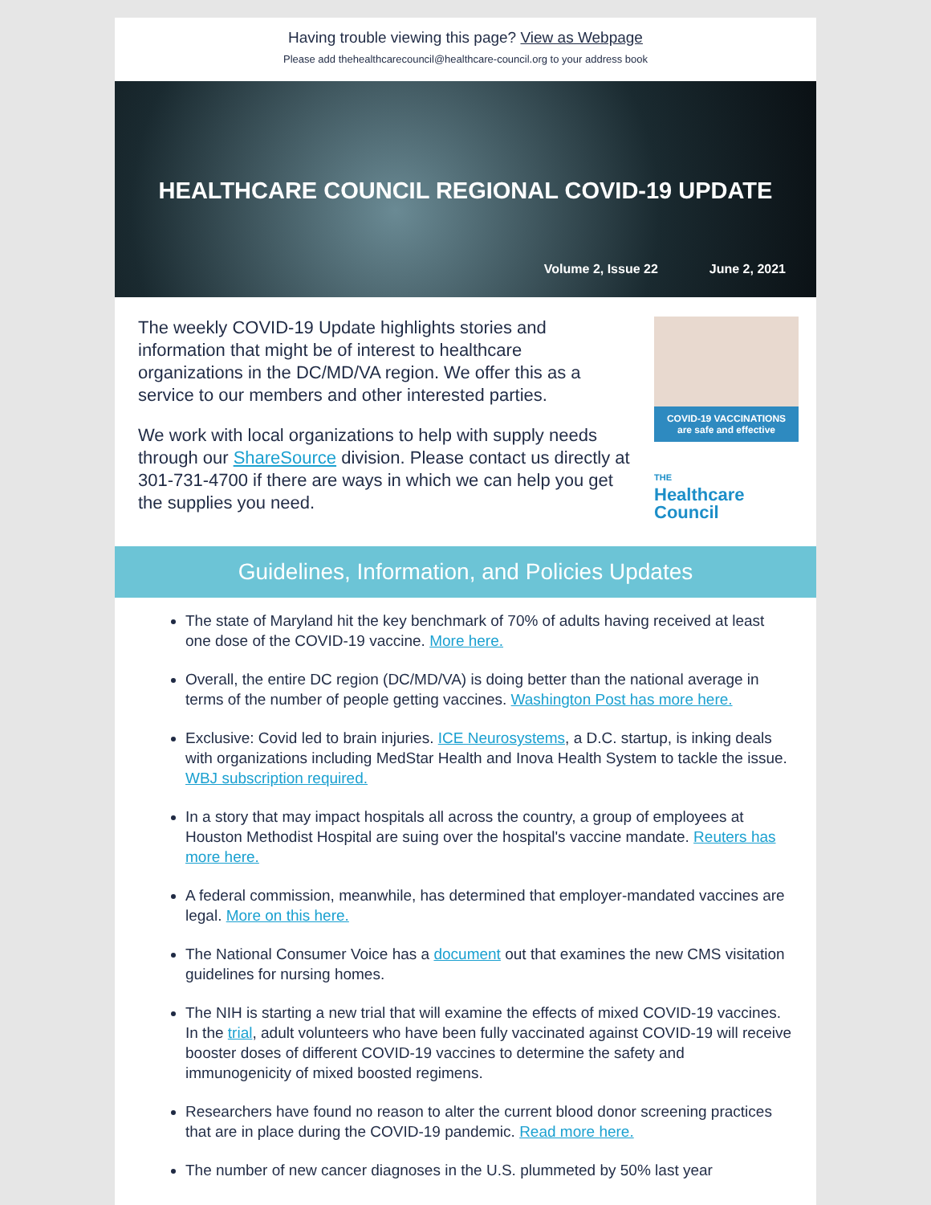Having trouble viewing this page? View as Webpage
Please add thehealthcarecouncil@healthcare-council.org to your address book
HEALTHCARE COUNCIL REGIONAL COVID-19 UPDATE
Volume 2, Issue 22 June 2, 2021
The weekly COVID-19 Update highlights stories and information that might be of interest to healthcare organizations in the DC/MD/VA region. We offer this as a service to our members and other interested parties.
We work with local organizations to help with supply needs through our ShareSource division. Please contact us directly at 301-731-4700 if there are ways in which we can help you get the supplies you need.
COVID-19 VACCINATIONS
are safe and effective
THE
Healthcare
Council
Guidelines, Information, and Policies Updates
The state of Maryland hit the key benchmark of 70% of adults having received at least one dose of the COVID-19 vaccine. More here.
Overall, the entire DC region (DC/MD/VA) is doing better than the national average in terms of the number of people getting vaccines. Washington Post has more here.
Exclusive: Covid led to brain injuries. ICE Neurosystems, a D.C. startup, is inking deals with organizations including MedStar Health and Inova Health System to tackle the issue. WBJ subscription required.
In a story that may impact hospitals all across the country, a group of employees at Houston Methodist Hospital are suing over the hospital's vaccine mandate. Reuters has more here.
A federal commission, meanwhile, has determined that employer-mandated vaccines are legal. More on this here.
The National Consumer Voice has a document out that examines the new CMS visitation guidelines for nursing homes.
The NIH is starting a new trial that will examine the effects of mixed COVID-19 vaccines. In the trial, adult volunteers who have been fully vaccinated against COVID-19 will receive booster doses of different COVID-19 vaccines to determine the safety and immunogenicity of mixed boosted regimens.
Researchers have found no reason to alter the current blood donor screening practices that are in place during the COVID-19 pandemic. Read more here.
The number of new cancer diagnoses in the U.S. plummeted by 50% last year